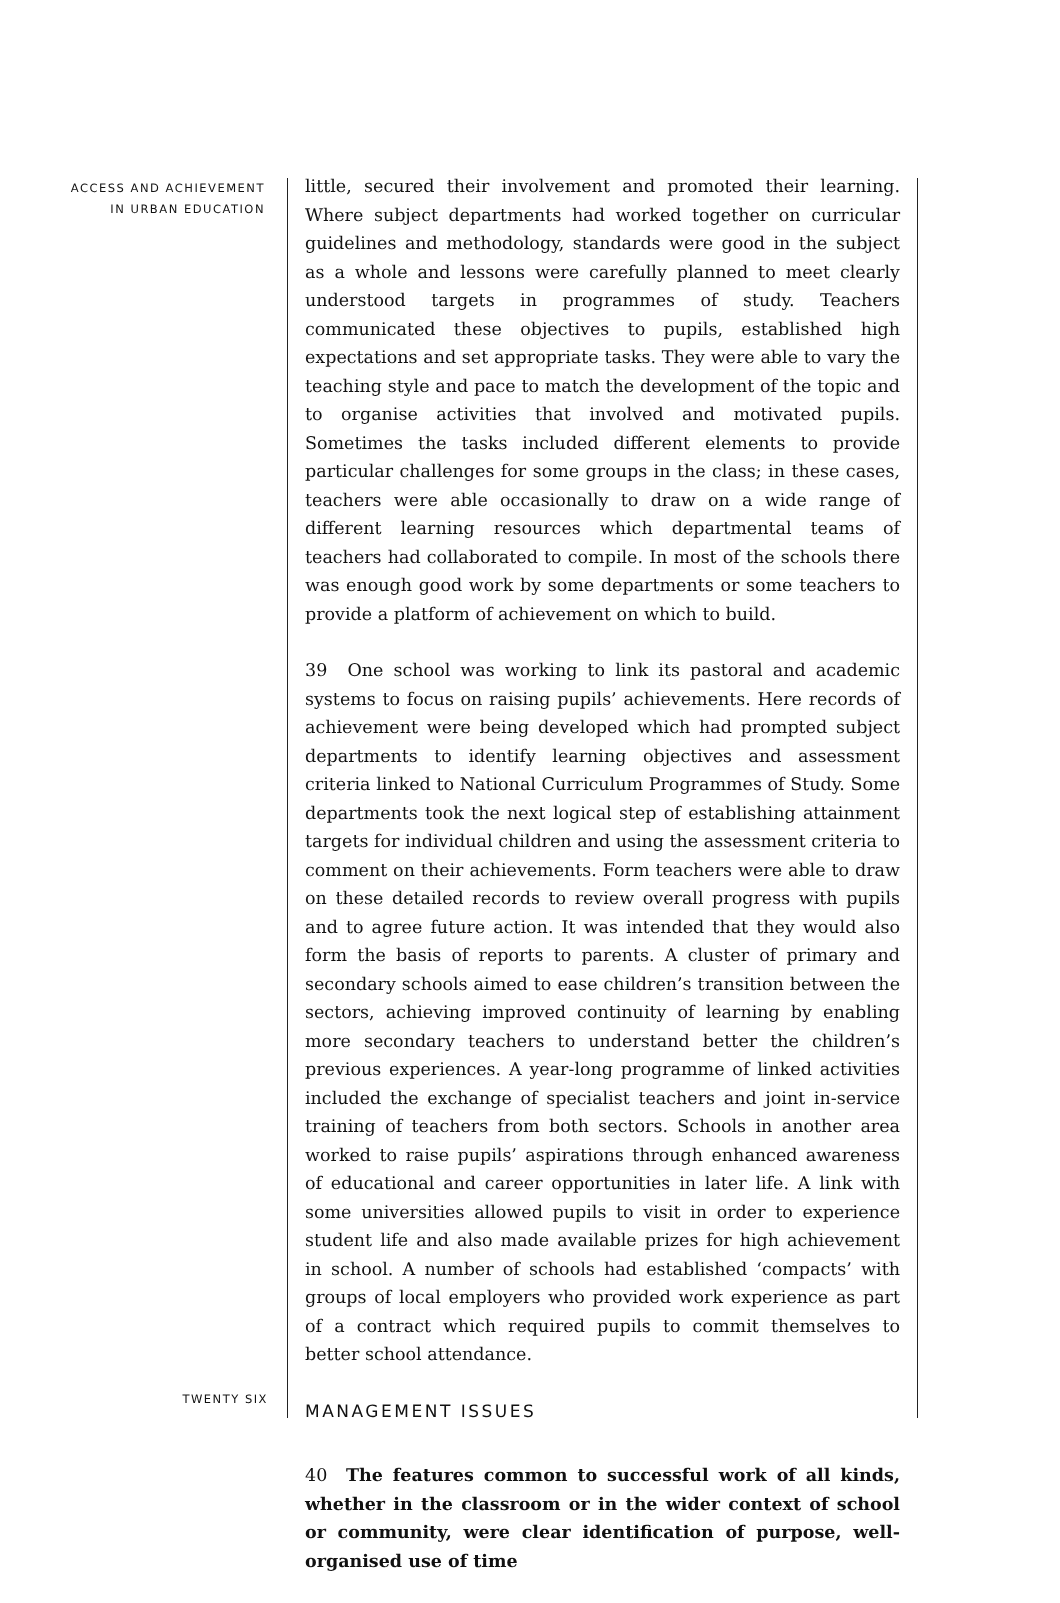ACCESS AND ACHIEVEMENT
IN URBAN EDUCATION
little, secured their involvement and promoted their learning. Where subject departments had worked together on curricular guidelines and methodology, standards were good in the subject as a whole and lessons were carefully planned to meet clearly understood targets in programmes of study. Teachers communicated these objectives to pupils, established high expectations and set appropriate tasks. They were able to vary the teaching style and pace to match the development of the topic and to organise activities that involved and motivated pupils. Sometimes the tasks included different elements to provide particular challenges for some groups in the class; in these cases, teachers were able occasionally to draw on a wide range of different learning resources which departmental teams of teachers had collaborated to compile. In most of the schools there was enough good work by some departments or some teachers to provide a platform of achievement on which to build.
39 One school was working to link its pastoral and academic systems to focus on raising pupils’ achievements. Here records of achievement were being developed which had prompted subject departments to identify learning objectives and assessment criteria linked to National Curriculum Programmes of Study. Some departments took the next logical step of establishing attainment targets for individual children and using the assessment criteria to comment on their achievements. Form teachers were able to draw on these detailed records to review overall progress with pupils and to agree future action. It was intended that they would also form the basis of reports to parents. A cluster of primary and secondary schools aimed to ease children’s transition between the sectors, achieving improved continuity of learning by enabling more secondary teachers to understand better the children’s previous experiences. A year-long programme of linked activities included the exchange of specialist teachers and joint in-service training of teachers from both sectors. Schools in another area worked to raise pupils’ aspirations through enhanced awareness of educational and career opportunities in later life. A link with some universities allowed pupils to visit in order to experience student life and also made available prizes for high achievement in school. A number of schools had established ‘compacts’ with groups of local employers who provided work experience as part of a contract which required pupils to commit themselves to better school attendance.
MANAGEMENT ISSUES
40 The features common to successful work of all kinds, whether in the classroom or in the wider context of school or community, were clear identification of purpose, well-organised use of time
TWENTY SIX